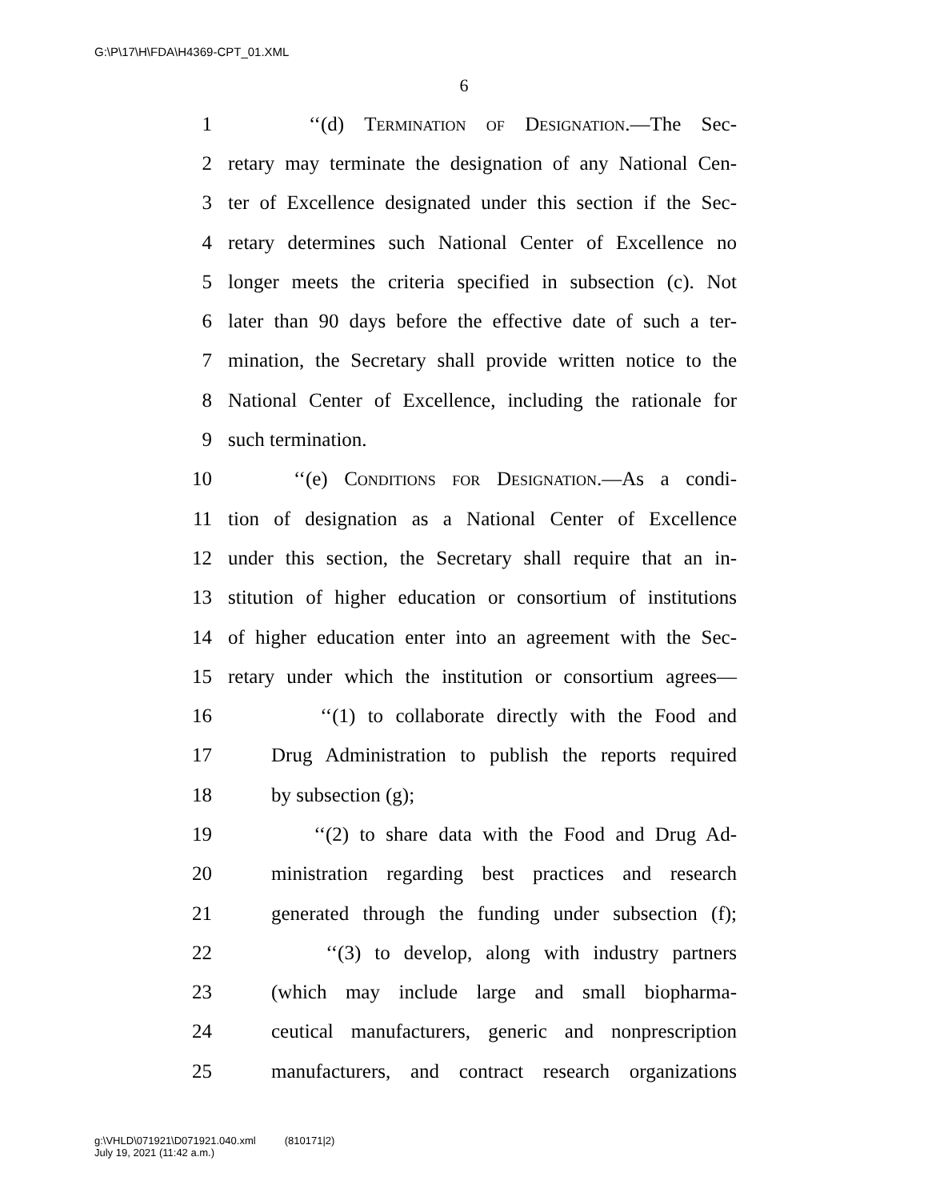G:\P\17\H\FDA\H4369-CPT_01.XML
6
1 ‘‘(d) Termination of Designation.—The Sec-
2 retary may terminate the designation of any National Cen-
3 ter of Excellence designated under this section if the Sec-
4 retary determines such National Center of Excellence no
5 longer meets the criteria specified in subsection (c). Not
6 later than 90 days before the effective date of such a ter-
7 mination, the Secretary shall provide written notice to the
8 National Center of Excellence, including the rationale for
9 such termination.
10 ‘‘(e) Conditions for Designation.—As a condi-
11 tion of designation as a National Center of Excellence
12 under this section, the Secretary shall require that an in-
13 stitution of higher education or consortium of institutions
14 of higher education enter into an agreement with the Sec-
15 retary under which the institution or consortium agrees—
16 ‘‘(1) to collaborate directly with the Food and
17 Drug Administration to publish the reports required
18 by subsection (g);
19 ‘‘(2) to share data with the Food and Drug Ad-
20 ministration regarding best practices and research
21 generated through the funding under subsection (f);
22 ‘‘(3) to develop, along with industry partners
23 (which may include large and small biopharma-
24 ceutical manufacturers, generic and nonprescription
25 manufacturers, and contract research organizations
g:\VHLD\071921\D071921.040.xml (810171|2)
July 19, 2021 (11:42 a.m.)